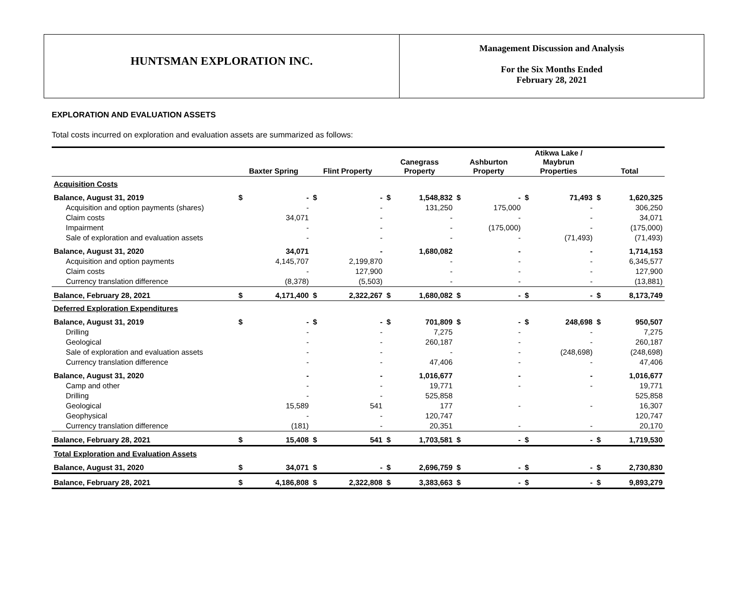HUNTSMAN EXPLORATION INC.
Management Discussion and Analysis
For the Six Months Ended
February 28, 2021
EXPLORATION AND EVALUATION ASSETS
Total costs incurred on exploration and evaluation assets are summarized as follows:
| | Baxter Spring | | Flint Property | | Canegrass Property | | Ashburton Property | | Atikwa Lake / Maybrun Properties | | Total | |
| --- | --- | --- | --- | --- | --- | --- | --- | --- | --- | --- | --- | --- |
| Acquisition Costs | | | | | | | | | | | | |
| Balance, August 31, 2019 | $ | - | $ | - | $ | 1,548,832 | $ | - | $ | 71,493 | $ | 1,620,325 |
| Acquisition and option payments (shares) | | - | | - | | 131,250 | | 175,000 | | - | | 306,250 |
| Claim costs | | 34,071 | | - | | - | | - | | - | | 34,071 |
| Impairment | | - | | - | | - | | (175,000) | | - | | (175,000) |
| Sale of exploration and evaluation assets | | - | | - | | - | | - | | (71,493) | | (71,493) |
| Balance, August 31, 2020 | | 34,071 | | - | | 1,680,082 | | - | | - | | 1,714,153 |
| Acquisition and option payments | | 4,145,707 | | 2,199,870 | | - | | - | | - | | 6,345,577 |
| Claim costs | | - | | 127,900 | | - | | - | | - | | 127,900 |
| Currency translation difference | | (8,378) | | (5,503) | | - | | - | | - | | (13,881) |
| Balance, February 28, 2021 | $ | 4,171,400 | $ | 2,322,267 | $ | 1,680,082 | $ | - | $ | - | $ | 8,173,749 |
| Deferred Exploration Expenditures | | | | | | | | | | | | |
| Balance, August 31, 2019 | $ | - | $ | - | $ | 701,809 | $ | - | $ | 248,698 | $ | 950,507 |
| Drilling | | - | | - | | 7,275 | | - | | - | | 7,275 |
| Geological | | - | | - | | 260,187 | | - | | - | | 260,187 |
| Sale of exploration and evaluation assets | | - | | - | | - | | - | | (248,698) | | (248,698) |
| Currency translation difference | | - | | - | | 47,406 | | - | | - | | 47,406 |
| Balance, August 31, 2020 | | - | | - | | 1,016,677 | | - | | - | | 1,016,677 |
| Camp and other | | - | | - | | 19,771 | | - | | - | | 19,771 |
| Drilling | | - | | - | | 525,858 | | | | | | 525,858 |
| Geological | | 15,589 | | 541 | | 177 | | - | | - | | 16,307 |
| Geophysical | | - | | - | | 120,747 | | | | | | 120,747 |
| Currency translation difference | | (181) | | - | | 20,351 | | - | | - | | 20,170 |
| Balance, February 28, 2021 | $ | 15,408 | $ | 541 | $ | 1,703,581 | $ | - | $ | - | $ | 1,719,530 |
| Total Exploration and Evaluation Assets | | | | | | | | | | | | |
| Balance, August 31, 2020 | $ | 34,071 | $ | - | $ | 2,696,759 | $ | - | $ | - | $ | 2,730,830 |
| Balance, February 28, 2021 | $ | 4,186,808 | $ | 2,322,808 | $ | 3,383,663 | $ | - | $ | - | $ | 9,893,279 |